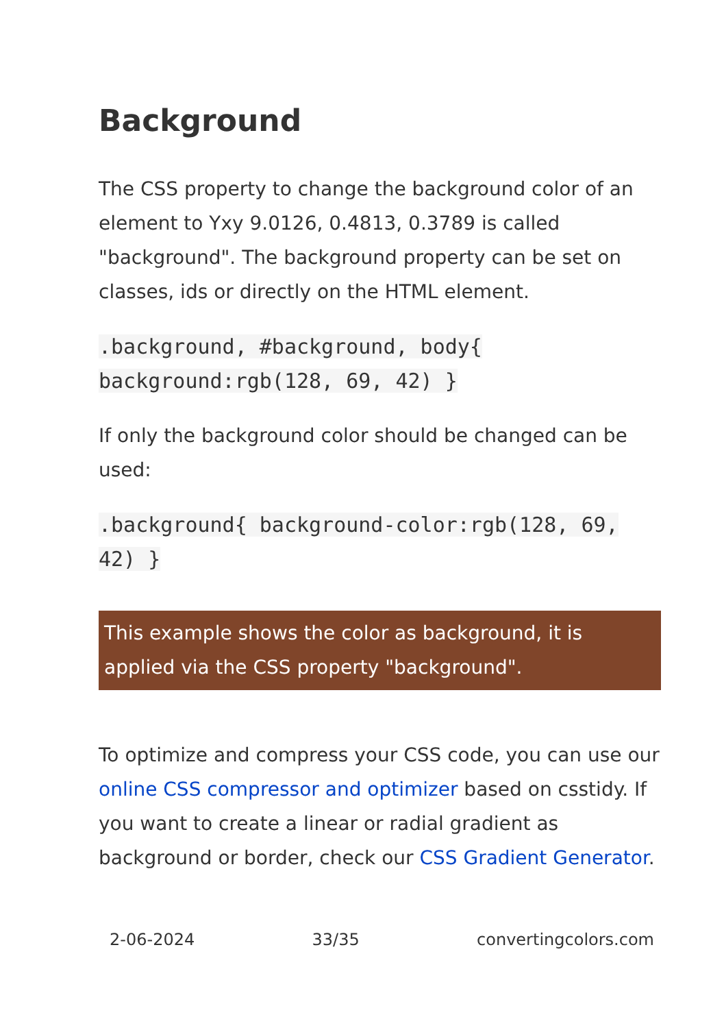Background
The CSS property to change the background color of an element to Yxy 9.0126, 0.4813, 0.3789 is called "background". The background property can be set on classes, ids or directly on the HTML element.
.background, #background, body{ background:rgb(128, 69, 42) }
If only the background color should be changed can be used:
.background{ background-color:rgb(128, 69, 42) }
This example shows the color as background, it is applied via the CSS property "background".
To optimize and compress your CSS code, you can use our online CSS compressor and optimizer based on csstidy. If you want to create a linear or radial gradient as background or border, check our CSS Gradient Generator.
2-06-2024 33/35 convertingcolors.com